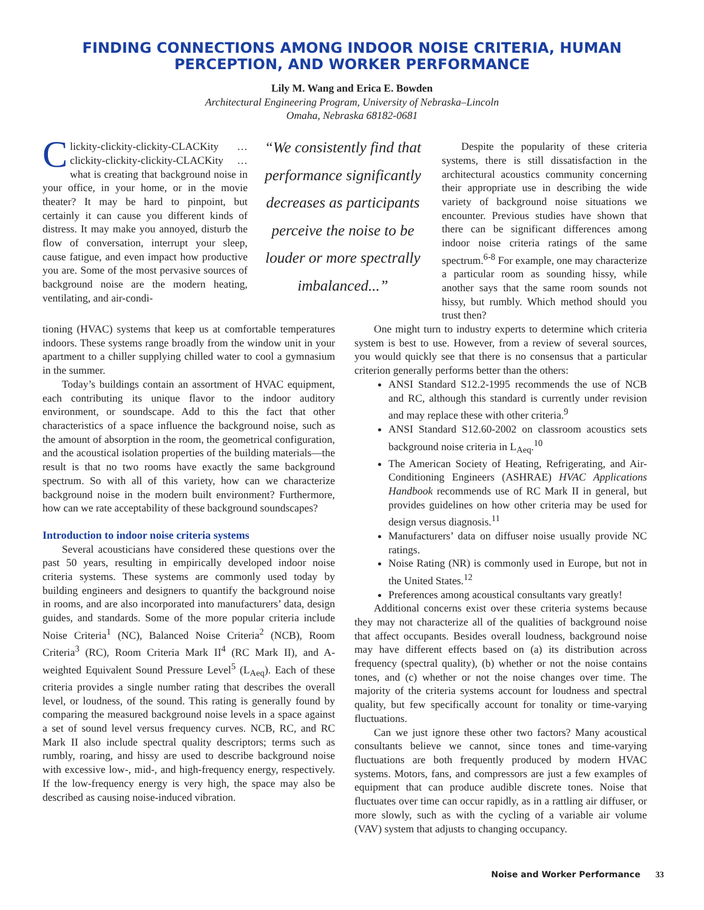FINDING CONNECTIONS AMONG INDOOR NOISE CRITERIA, HUMAN PERCEPTION, AND WORKER PERFORMANCE
Lily M. Wang and Erica E. Bowden
Architectural Engineering Program, University of Nebraska–Lincoln
Omaha, Nebraska 68182-0681
Clickity-clickity-clickity-CLACKity … clickity-clickity-clickity-CLACKity … what is creating that background noise in your office, in your home, or in the movie theater? It may be hard to pinpoint, but certainly it can cause you different kinds of distress. It may make you annoyed, disturb the flow of conversation, interrupt your sleep, cause fatigue, and even impact how productive you are. Some of the most pervasive sources of background noise are the modern heating, ventilating, and air-condi-
“We consistently find that performance significantly decreases as participants perceive the noise to be louder or more spectrally imbalanced...”
Despite the popularity of these criteria systems, there is still dissatisfaction in the architectural acoustics community concerning their appropriate use in describing the wide variety of background noise situations we encounter. Previous studies have shown that there can be significant differences among indoor noise criteria ratings of the same spectrum.<sup>6-8</sup> For example, one may characterize a particular room as sounding hissy, while another says that the same room sounds not hissy, but rumbly. Which method should you trust then?
tioning (HVAC) systems that keep us at comfortable temperatures indoors. These systems range broadly from the window unit in your apartment to a chiller supplying chilled water to cool a gymnasium in the summer.
Today’s buildings contain an assortment of HVAC equipment, each contributing its unique flavor to the indoor auditory environment, or soundscape. Add to this the fact that other characteristics of a space influence the background noise, such as the amount of absorption in the room, the geometrical configuration, and the acoustical isolation properties of the building materials—the result is that no two rooms have exactly the same background spectrum. So with all of this variety, how can we characterize background noise in the modern built environment? Furthermore, how can we rate acceptability of these background soundscapes?
Introduction to indoor noise criteria systems
Several acousticians have considered these questions over the past 50 years, resulting in empirically developed indoor noise criteria systems. These systems are commonly used today by building engineers and designers to quantify the background noise in rooms, and are also incorporated into manufacturers’ data, design guides, and standards. Some of the more popular criteria include Noise Criteria<sup>1</sup> (NC), Balanced Noise Criteria<sup>2</sup> (NCB), Room Criteria<sup>3</sup> (RC), Room Criteria Mark II<sup>4</sup> (RC Mark II), and A-weighted Equivalent Sound Pressure Level<sup>5</sup> (L<sub>Aeq</sub>). Each of these criteria provides a single number rating that describes the overall level, or loudness, of the sound. This rating is generally found by comparing the measured background noise levels in a space against a set of sound level versus frequency curves. NCB, RC, and RC Mark II also include spectral quality descriptors; terms such as rumbly, roaring, and hissy are used to describe background noise with excessive low-, mid-, and high-frequency energy, respectively. If the low-frequency energy is very high, the space may also be described as causing noise-induced vibration.
One might turn to industry experts to determine which criteria system is best to use. However, from a review of several sources, you would quickly see that there is no consensus that a particular criterion generally performs better than the others:
ANSI Standard S12.2-1995 recommends the use of NCB and RC, although this standard is currently under revision and may replace these with other criteria.<sup>9</sup>
ANSI Standard S12.60-2002 on classroom acoustics sets background noise criteria in L<sub>Aeq</sub>.<sup>10</sup>
The American Society of Heating, Refrigerating, and Air-Conditioning Engineers (ASHRAE) HVAC Applications Handbook recommends use of RC Mark II in general, but provides guidelines on how other criteria may be used for design versus diagnosis.<sup>11</sup>
Manufacturers’ data on diffuser noise usually provide NC ratings.
Noise Rating (NR) is commonly used in Europe, but not in the United States.<sup>12</sup>
Preferences among acoustical consultants vary greatly!
Additional concerns exist over these criteria systems because they may not characterize all of the qualities of background noise that affect occupants. Besides overall loudness, background noise may have different effects based on (a) its distribution across frequency (spectral quality), (b) whether or not the noise contains tones, and (c) whether or not the noise changes over time. The majority of the criteria systems account for loudness and spectral quality, but few specifically account for tonality or time-varying fluctuations.
Can we just ignore these other two factors? Many acoustical consultants believe we cannot, since tones and time-varying fluctuations are both frequently produced by modern HVAC systems. Motors, fans, and compressors are just a few examples of equipment that can produce audible discrete tones. Noise that fluctuates over time can occur rapidly, as in a rattling air diffuser, or more slowly, such as with the cycling of a variable air volume (VAV) system that adjusts to changing occupancy.
Noise and Worker Performance 33